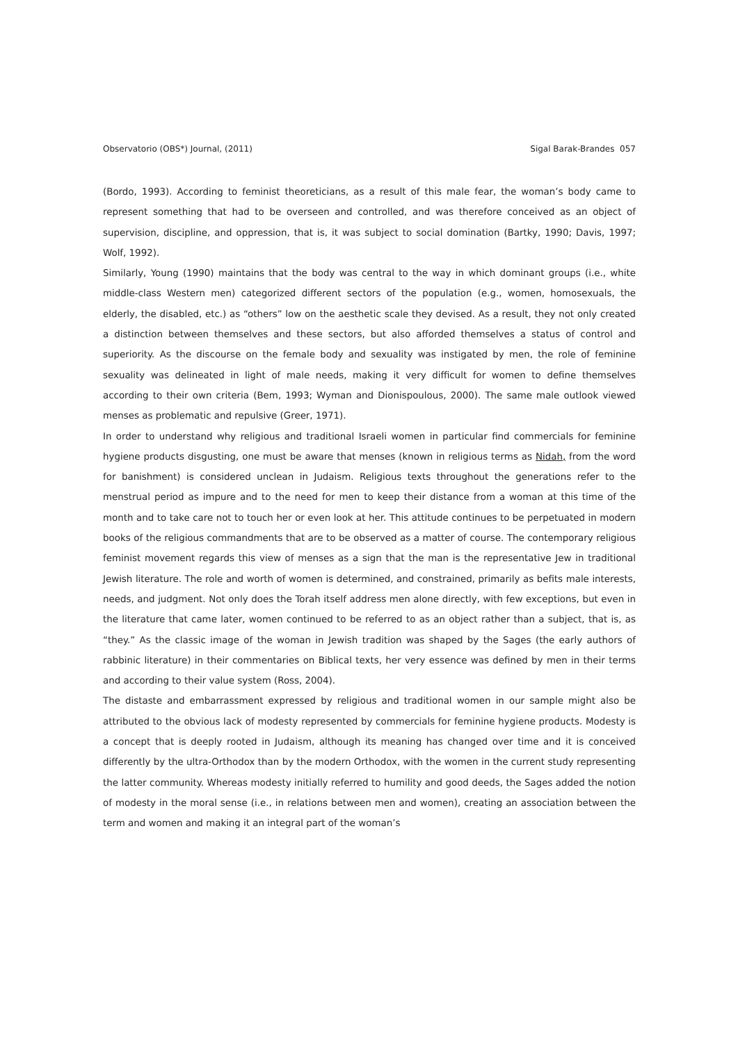Observatorio (OBS*) Journal, (2011) Sigal Barak-Brandes 057
(Bordo, 1993). According to feminist theoreticians, as a result of this male fear, the woman’s body came to represent something that had to be overseen and controlled, and was therefore conceived as an object of supervision, discipline, and oppression, that is, it was subject to social domination (Bartky, 1990; Davis, 1997; Wolf, 1992).
Similarly, Young (1990) maintains that the body was central to the way in which dominant groups (i.e., white middle-class Western men) categorized different sectors of the population (e.g., women, homosexuals, the elderly, the disabled, etc.) as “others” low on the aesthetic scale they devised. As a result, they not only created a distinction between themselves and these sectors, but also afforded themselves a status of control and superiority. As the discourse on the female body and sexuality was instigated by men, the role of feminine sexuality was delineated in light of male needs, making it very difficult for women to define themselves according to their own criteria (Bem, 1993; Wyman and Dionispoulous, 2000). The same male outlook viewed menses as problematic and repulsive (Greer, 1971).
In order to understand why religious and traditional Israeli women in particular find commercials for feminine hygiene products disgusting, one must be aware that menses (known in religious terms as Nidah, from the word for banishment) is considered unclean in Judaism. Religious texts throughout the generations refer to the menstrual period as impure and to the need for men to keep their distance from a woman at this time of the month and to take care not to touch her or even look at her. This attitude continues to be perpetuated in modern books of the religious commandments that are to be observed as a matter of course. The contemporary religious feminist movement regards this view of menses as a sign that the man is the representative Jew in traditional Jewish literature. The role and worth of women is determined, and constrained, primarily as befits male interests, needs, and judgment. Not only does the Torah itself address men alone directly, with few exceptions, but even in the literature that came later, women continued to be referred to as an object rather than a subject, that is, as “they.” As the classic image of the woman in Jewish tradition was shaped by the Sages (the early authors of rabbinic literature) in their commentaries on Biblical texts, her very essence was defined by men in their terms and according to their value system (Ross, 2004).
The distaste and embarrassment expressed by religious and traditional women in our sample might also be attributed to the obvious lack of modesty represented by commercials for feminine hygiene products. Modesty is a concept that is deeply rooted in Judaism, although its meaning has changed over time and it is conceived differently by the ultra-Orthodox than by the modern Orthodox, with the women in the current study representing the latter community. Whereas modesty initially referred to humility and good deeds, the Sages added the notion of modesty in the moral sense (i.e., in relations between men and women), creating an association between the term and women and making it an integral part of the woman’s